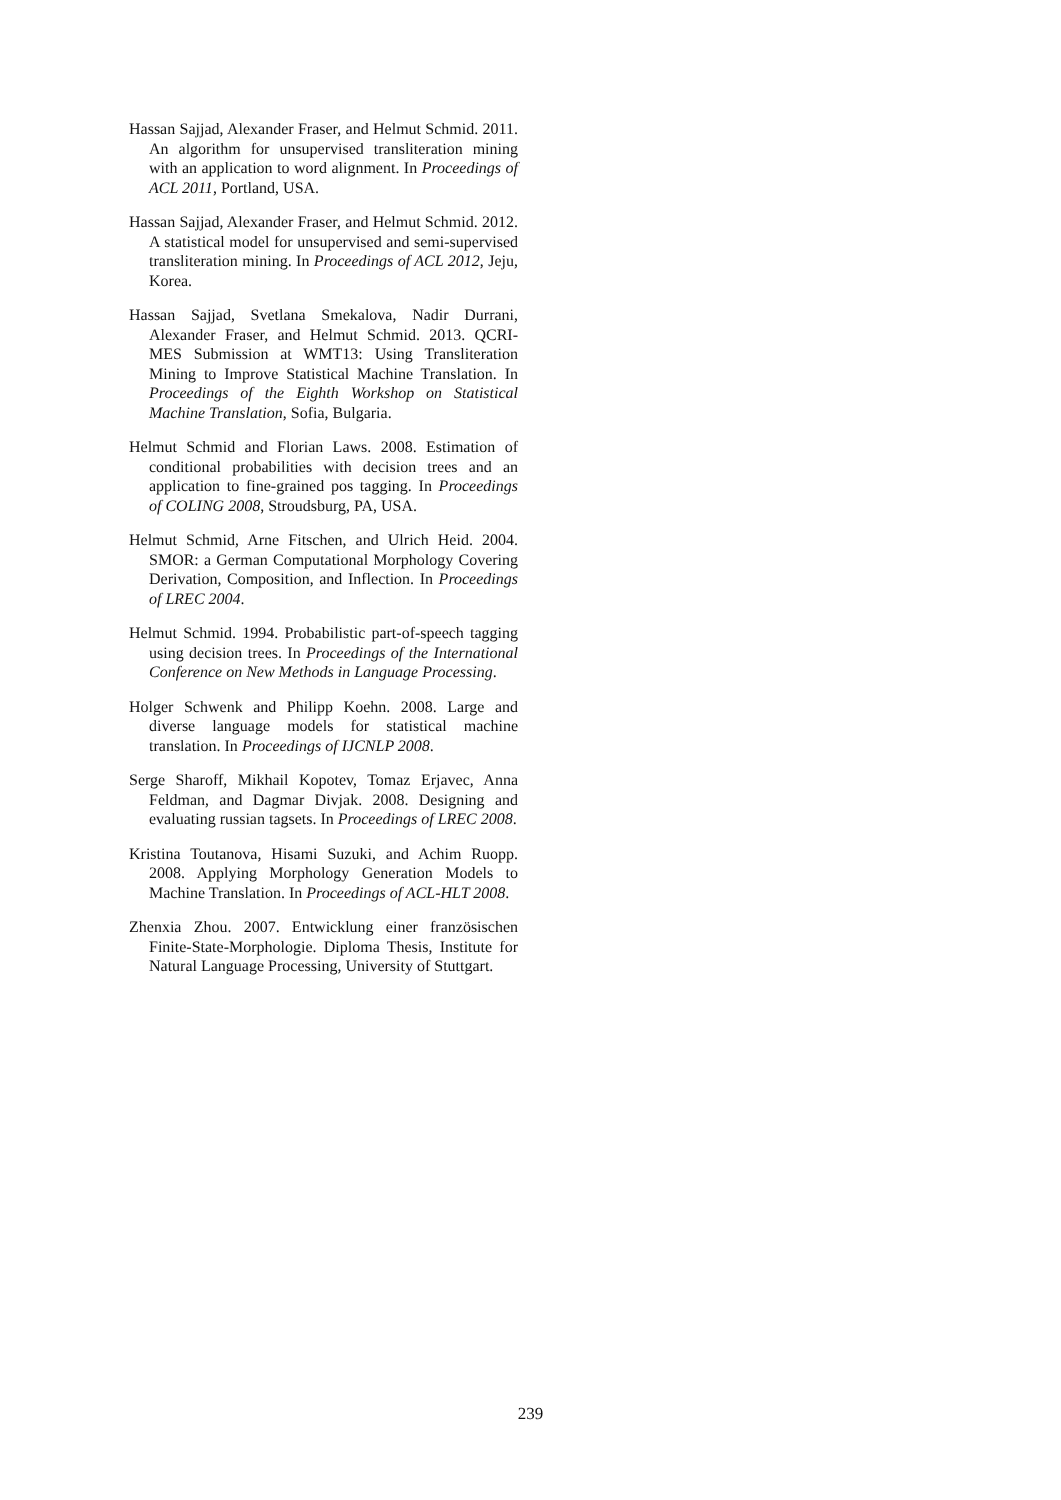Hassan Sajjad, Alexander Fraser, and Helmut Schmid. 2011. An algorithm for unsupervised transliteration mining with an application to word alignment. In Proceedings of ACL 2011, Portland, USA.
Hassan Sajjad, Alexander Fraser, and Helmut Schmid. 2012. A statistical model for unsupervised and semi-supervised transliteration mining. In Proceedings of ACL 2012, Jeju, Korea.
Hassan Sajjad, Svetlana Smekalova, Nadir Durrani, Alexander Fraser, and Helmut Schmid. 2013. QCRI-MES Submission at WMT13: Using Transliteration Mining to Improve Statistical Machine Translation. In Proceedings of the Eighth Workshop on Statistical Machine Translation, Sofia, Bulgaria.
Helmut Schmid and Florian Laws. 2008. Estimation of conditional probabilities with decision trees and an application to fine-grained pos tagging. In Proceedings of COLING 2008, Stroudsburg, PA, USA.
Helmut Schmid, Arne Fitschen, and Ulrich Heid. 2004. SMOR: a German Computational Morphology Covering Derivation, Composition, and Inflection. In Proceedings of LREC 2004.
Helmut Schmid. 1994. Probabilistic part-of-speech tagging using decision trees. In Proceedings of the International Conference on New Methods in Language Processing.
Holger Schwenk and Philipp Koehn. 2008. Large and diverse language models for statistical machine translation. In Proceedings of IJCNLP 2008.
Serge Sharoff, Mikhail Kopotev, Tomaz Erjavec, Anna Feldman, and Dagmar Divjak. 2008. Designing and evaluating russian tagsets. In Proceedings of LREC 2008.
Kristina Toutanova, Hisami Suzuki, and Achim Ruopp. 2008. Applying Morphology Generation Models to Machine Translation. In Proceedings of ACL-HLT 2008.
Zhenxia Zhou. 2007. Entwicklung einer französischen Finite-State-Morphologie. Diploma Thesis, Institute for Natural Language Processing, University of Stuttgart.
239